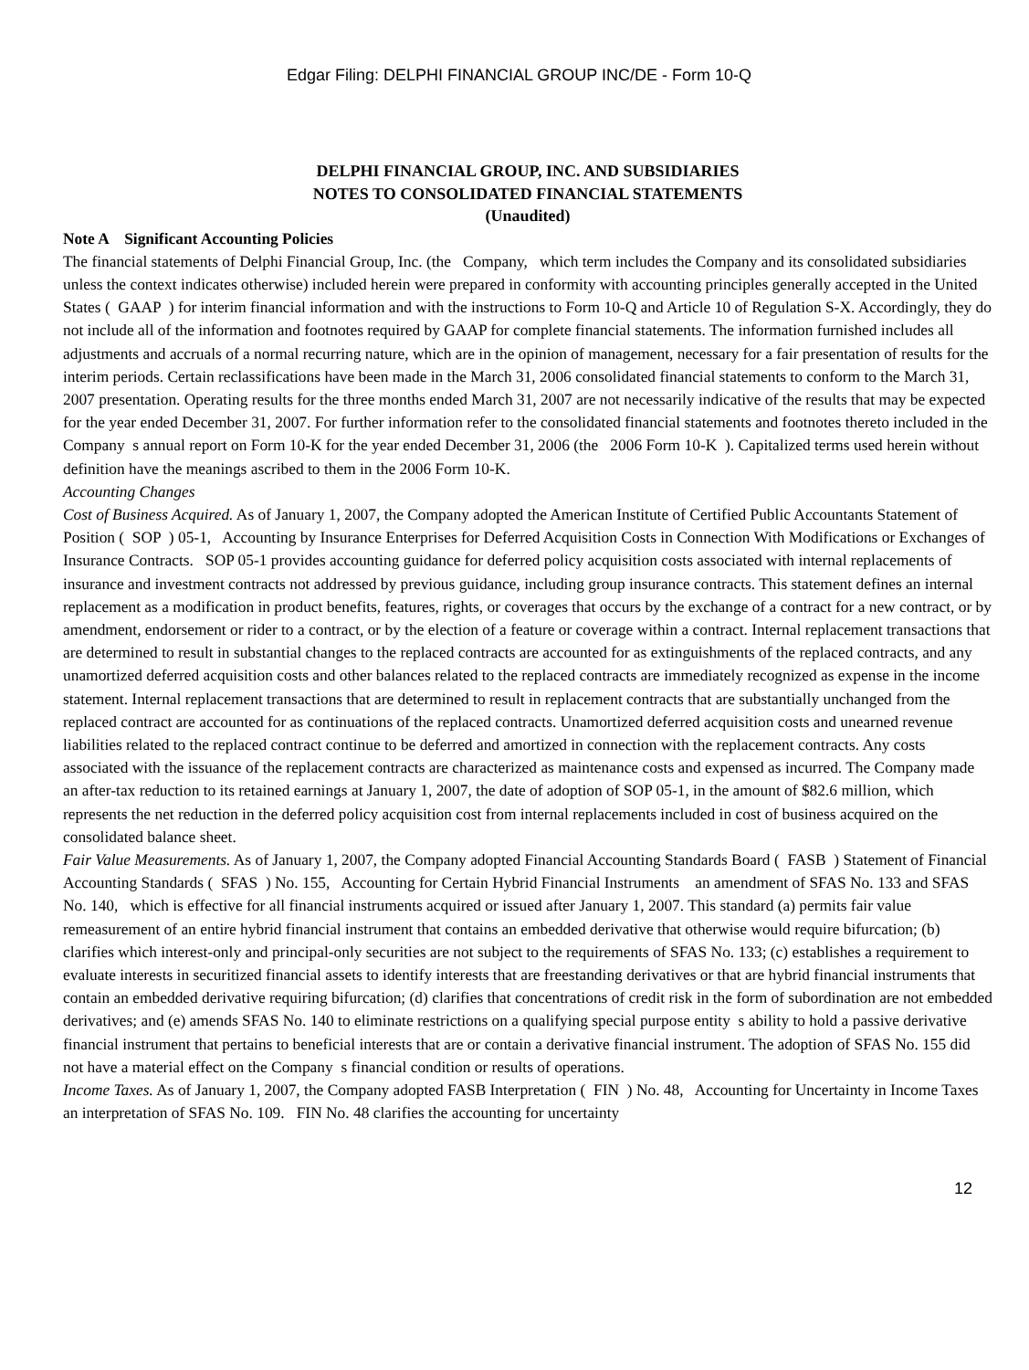Edgar Filing: DELPHI FINANCIAL GROUP INC/DE - Form 10-Q
DELPHI FINANCIAL GROUP, INC. AND SUBSIDIARIES
NOTES TO CONSOLIDATED FINANCIAL STATEMENTS
(Unaudited)
Note A Significant Accounting Policies
The financial statements of Delphi Financial Group, Inc. (the Company, which term includes the Company and its consolidated subsidiaries unless the context indicates otherwise) included herein were prepared in conformity with accounting principles generally accepted in the United States ( GAAP ) for interim financial information and with the instructions to Form 10-Q and Article 10 of Regulation S-X. Accordingly, they do not include all of the information and footnotes required by GAAP for complete financial statements. The information furnished includes all adjustments and accruals of a normal recurring nature, which are in the opinion of management, necessary for a fair presentation of results for the interim periods. Certain reclassifications have been made in the March 31, 2006 consolidated financial statements to conform to the March 31, 2007 presentation. Operating results for the three months ended March 31, 2007 are not necessarily indicative of the results that may be expected for the year ended December 31, 2007. For further information refer to the consolidated financial statements and footnotes thereto included in the Company s annual report on Form 10-K for the year ended December 31, 2006 (the 2006 Form 10-K ). Capitalized terms used herein without definition have the meanings ascribed to them in the 2006 Form 10-K.
Accounting Changes
Cost of Business Acquired. As of January 1, 2007, the Company adopted the American Institute of Certified Public Accountants Statement of Position ( SOP ) 05-1, Accounting by Insurance Enterprises for Deferred Acquisition Costs in Connection With Modifications or Exchanges of Insurance Contracts. SOP 05-1 provides accounting guidance for deferred policy acquisition costs associated with internal replacements of insurance and investment contracts not addressed by previous guidance, including group insurance contracts. This statement defines an internal replacement as a modification in product benefits, features, rights, or coverages that occurs by the exchange of a contract for a new contract, or by amendment, endorsement or rider to a contract, or by the election of a feature or coverage within a contract. Internal replacement transactions that are determined to result in substantial changes to the replaced contracts are accounted for as extinguishments of the replaced contracts, and any unamortized deferred acquisition costs and other balances related to the replaced contracts are immediately recognized as expense in the income statement. Internal replacement transactions that are determined to result in replacement contracts that are substantially unchanged from the replaced contract are accounted for as continuations of the replaced contracts. Unamortized deferred acquisition costs and unearned revenue liabilities related to the replaced contract continue to be deferred and amortized in connection with the replacement contracts. Any costs associated with the issuance of the replacement contracts are characterized as maintenance costs and expensed as incurred. The Company made an after-tax reduction to its retained earnings at January 1, 2007, the date of adoption of SOP 05-1, in the amount of $82.6 million, which represents the net reduction in the deferred policy acquisition cost from internal replacements included in cost of business acquired on the consolidated balance sheet.
Fair Value Measurements. As of January 1, 2007, the Company adopted Financial Accounting Standards Board ( FASB ) Statement of Financial Accounting Standards ( SFAS ) No. 155, Accounting for Certain Hybrid Financial Instruments an amendment of SFAS No. 133 and SFAS No. 140, which is effective for all financial instruments acquired or issued after January 1, 2007. This standard (a) permits fair value remeasurement of an entire hybrid financial instrument that contains an embedded derivative that otherwise would require bifurcation; (b) clarifies which interest-only and principal-only securities are not subject to the requirements of SFAS No. 133; (c) establishes a requirement to evaluate interests in securitized financial assets to identify interests that are freestanding derivatives or that are hybrid financial instruments that contain an embedded derivative requiring bifurcation; (d) clarifies that concentrations of credit risk in the form of subordination are not embedded derivatives; and (e) amends SFAS No. 140 to eliminate restrictions on a qualifying special purpose entity s ability to hold a passive derivative financial instrument that pertains to beneficial interests that are or contain a derivative financial instrument. The adoption of SFAS No. 155 did not have a material effect on the Company s financial condition or results of operations.
Income Taxes. As of January 1, 2007, the Company adopted FASB Interpretation ( FIN ) No. 48, Accounting for Uncertainty in Income Taxes an interpretation of SFAS No. 109. FIN No. 48 clarifies the accounting for uncertainty
12